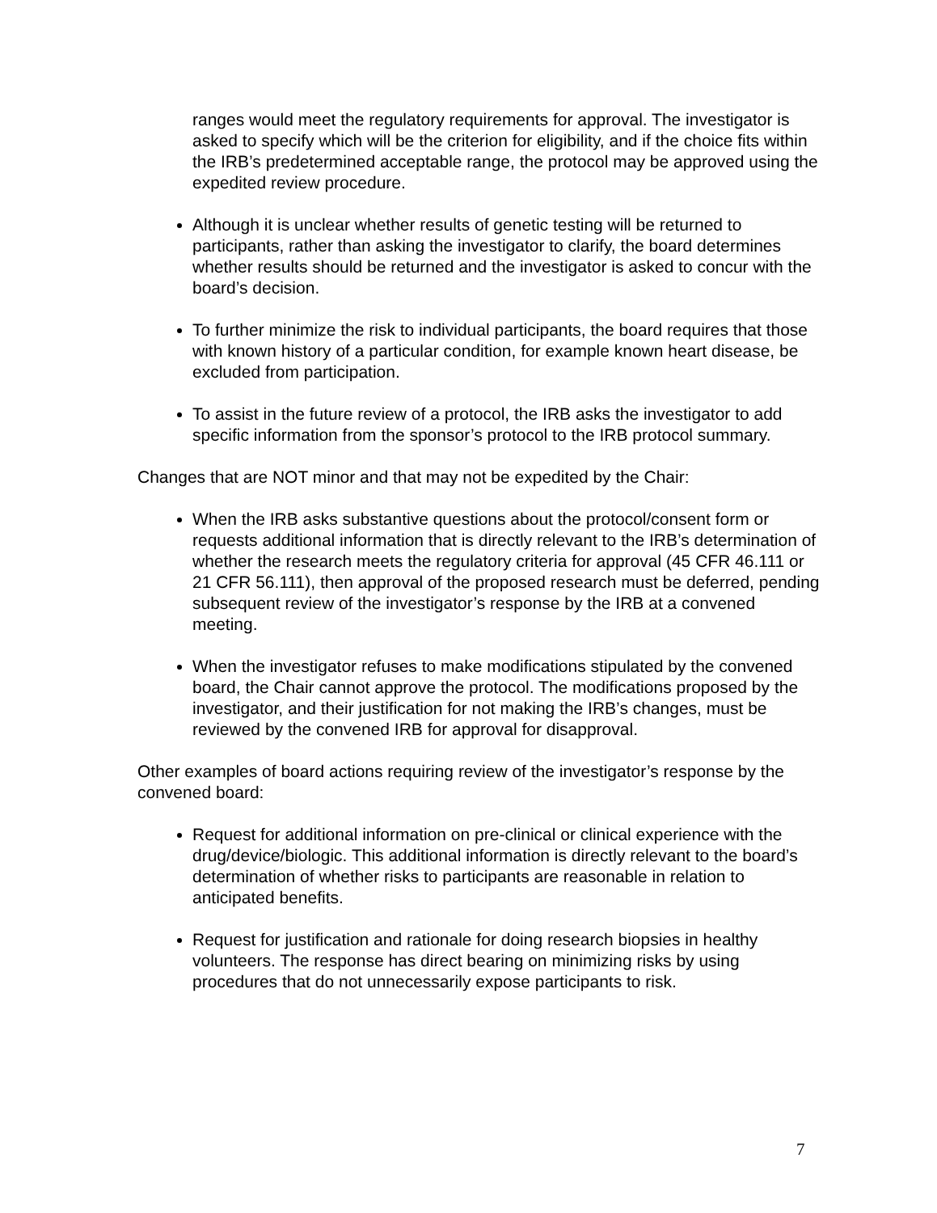ranges would meet the regulatory requirements for approval. The investigator is asked to specify which will be the criterion for eligibility, and if the choice fits within the IRB’s predetermined acceptable range, the protocol may be approved using the expedited review procedure.
Although it is unclear whether results of genetic testing will be returned to participants, rather than asking the investigator to clarify, the board determines whether results should be returned and the investigator is asked to concur with the board’s decision.
To further minimize the risk to individual participants, the board requires that those with known history of a particular condition, for example known heart disease, be excluded from participation.
To assist in the future review of a protocol, the IRB asks the investigator to add specific information from the sponsor’s protocol to the IRB protocol summary.
Changes that are NOT minor and that may not be expedited by the Chair:
When the IRB asks substantive questions about the protocol/consent form or requests additional information that is directly relevant to the IRB’s determination of whether the research meets the regulatory criteria for approval (45 CFR 46.111 or 21 CFR 56.111), then approval of the proposed research must be deferred, pending subsequent review of the investigator’s response by the IRB at a convened meeting.
When the investigator refuses to make modifications stipulated by the convened board, the Chair cannot approve the protocol. The modifications proposed by the investigator, and their justification for not making the IRB’s changes, must be reviewed by the convened IRB for approval for disapproval.
Other examples of board actions requiring review of the investigator’s response by the convened board:
Request for additional information on pre-clinical or clinical experience with the drug/device/biologic. This additional information is directly relevant to the board’s determination of whether risks to participants are reasonable in relation to anticipated benefits.
Request for justification and rationale for doing research biopsies in healthy volunteers. The response has direct bearing on minimizing risks by using procedures that do not unnecessarily expose participants to risk.
7